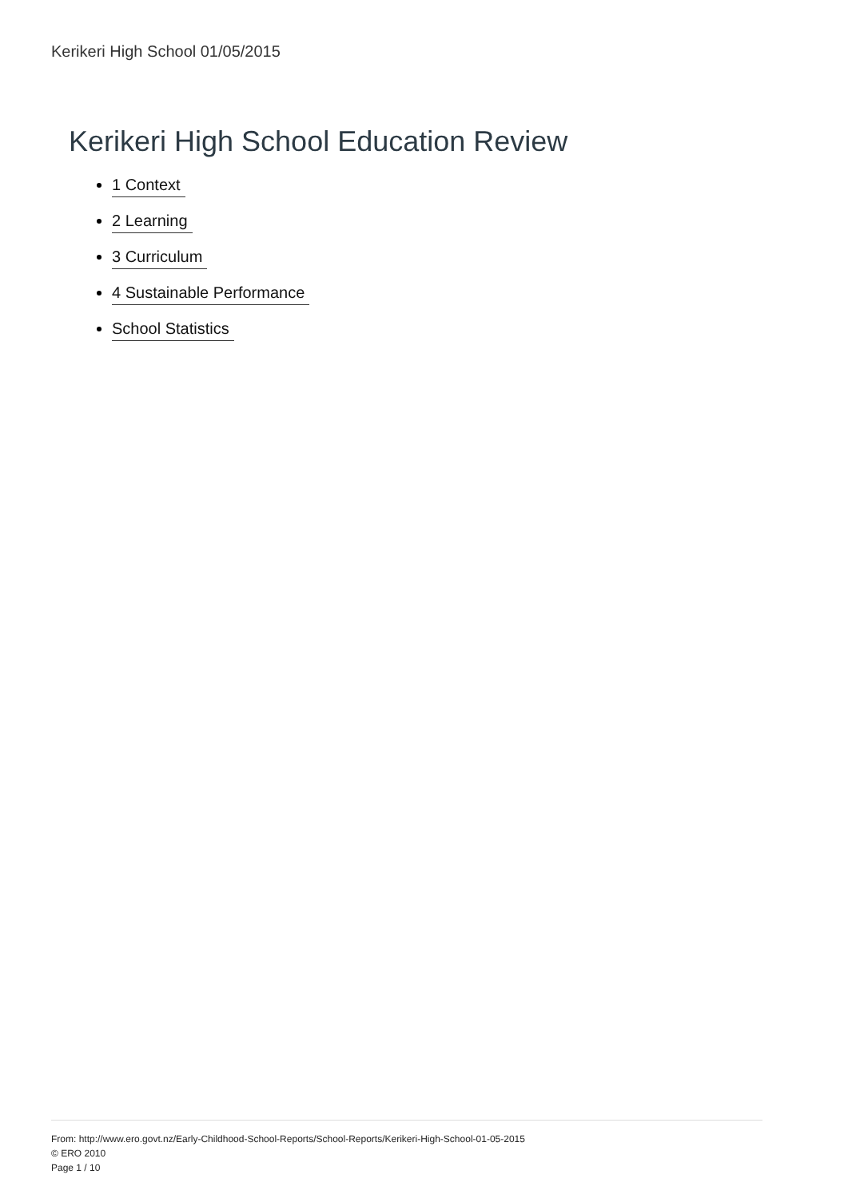Kerikeri High School 01/05/2015
Kerikeri High School Education Review
1 Context
2 Learning
3 Curriculum
4 Sustainable Performance
School Statistics
From: http://www.ero.govt.nz/Early-Childhood-School-Reports/School-Reports/Kerikeri-High-School-01-05-2015
© ERO 2010
Page 1 / 10